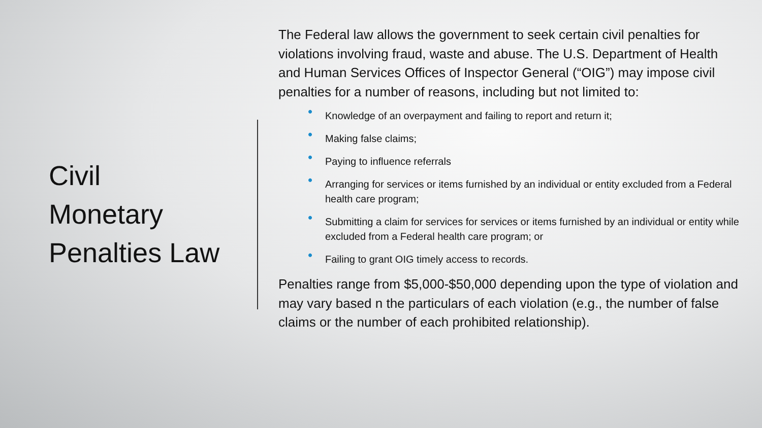Civil
Monetary
Penalties Law
The Federal law allows the government to seek certain civil penalties for violations involving fraud, waste and abuse. The U.S. Department of Health and Human Services Offices of Inspector General (“OIG”) may impose civil penalties for a number of reasons, including but not limited to:
• Knowledge of an overpayment and failing to report and return it;
• Making false claims;
• Paying to influence referrals
• Arranging for services or items furnished by an individual or entity excluded from a Federal health care program;
• Submitting a claim for services for services or items furnished by an individual or entity while excluded from a Federal health care program; or
• Failing to grant OIG timely access to records.
Penalties range from $5,000-$50,000 depending upon the type of violation and may vary based n the particulars of each violation (e.g., the number of false claims or the number of each prohibited relationship).